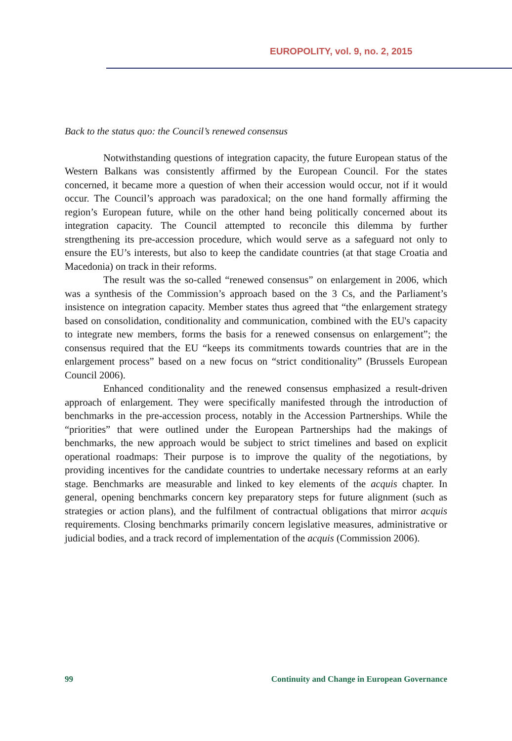EUROPOLITY, vol. 9, no. 2, 2015
Back to the status quo: the Council’s renewed consensus
Notwithstanding questions of integration capacity, the future European status of the Western Balkans was consistently affirmed by the European Council. For the states concerned, it became more a question of when their accession would occur, not if it would occur. The Council’s approach was paradoxical; on the one hand formally affirming the region’s European future, while on the other hand being politically concerned about its integration capacity. The Council attempted to reconcile this dilemma by further strengthening its pre-accession procedure, which would serve as a safeguard not only to ensure the EU’s interests, but also to keep the candidate countries (at that stage Croatia and Macedonia) on track in their reforms.
The result was the so-called “renewed consensus” on enlargement in 2006, which was a synthesis of the Commission’s approach based on the 3 Cs, and the Parliament’s insistence on integration capacity. Member states thus agreed that “the enlargement strategy based on consolidation, conditionality and communication, combined with the EU's capacity to integrate new members, forms the basis for a renewed consensus on enlargement”; the consensus required that the EU “keeps its commitments towards countries that are in the enlargement process” based on a new focus on “strict conditionality” (Brussels European Council 2006).
Enhanced conditionality and the renewed consensus emphasized a result-driven approach of enlargement. They were specifically manifested through the introduction of benchmarks in the pre-accession process, notably in the Accession Partnerships. While the “priorities” that were outlined under the European Partnerships had the makings of benchmarks, the new approach would be subject to strict timelines and based on explicit operational roadmaps: Their purpose is to improve the quality of the negotiations, by providing incentives for the candidate countries to undertake necessary reforms at an early stage. Benchmarks are measurable and linked to key elements of the acquis chapter. In general, opening benchmarks concern key preparatory steps for future alignment (such as strategies or action plans), and the fulfilment of contractual obligations that mirror acquis requirements. Closing benchmarks primarily concern legislative measures, administrative or judicial bodies, and a track record of implementation of the acquis (Commission 2006).
99 Continuity and Change in European Governance